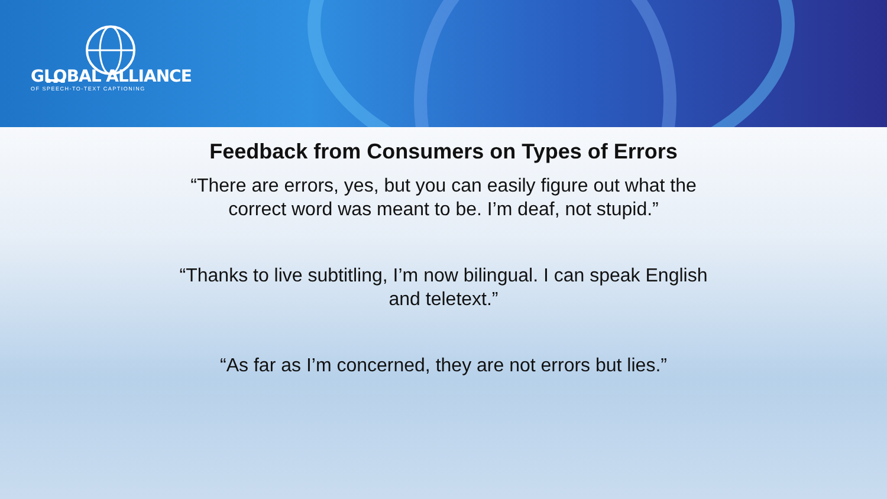GLOBAL ALLIANCE
OF SPEECH-TO-TEXT CAPTIONING
Feedback from Consumers on Types of Errors
“There are errors, yes, but you can easily figure out what the
correct word was meant to be. I’m deaf, not stupid.”
“Thanks to live subtitling, I’m now bilingual. I can speak English
and teletext.”
“As far as I’m concerned, they are not errors but lies.”